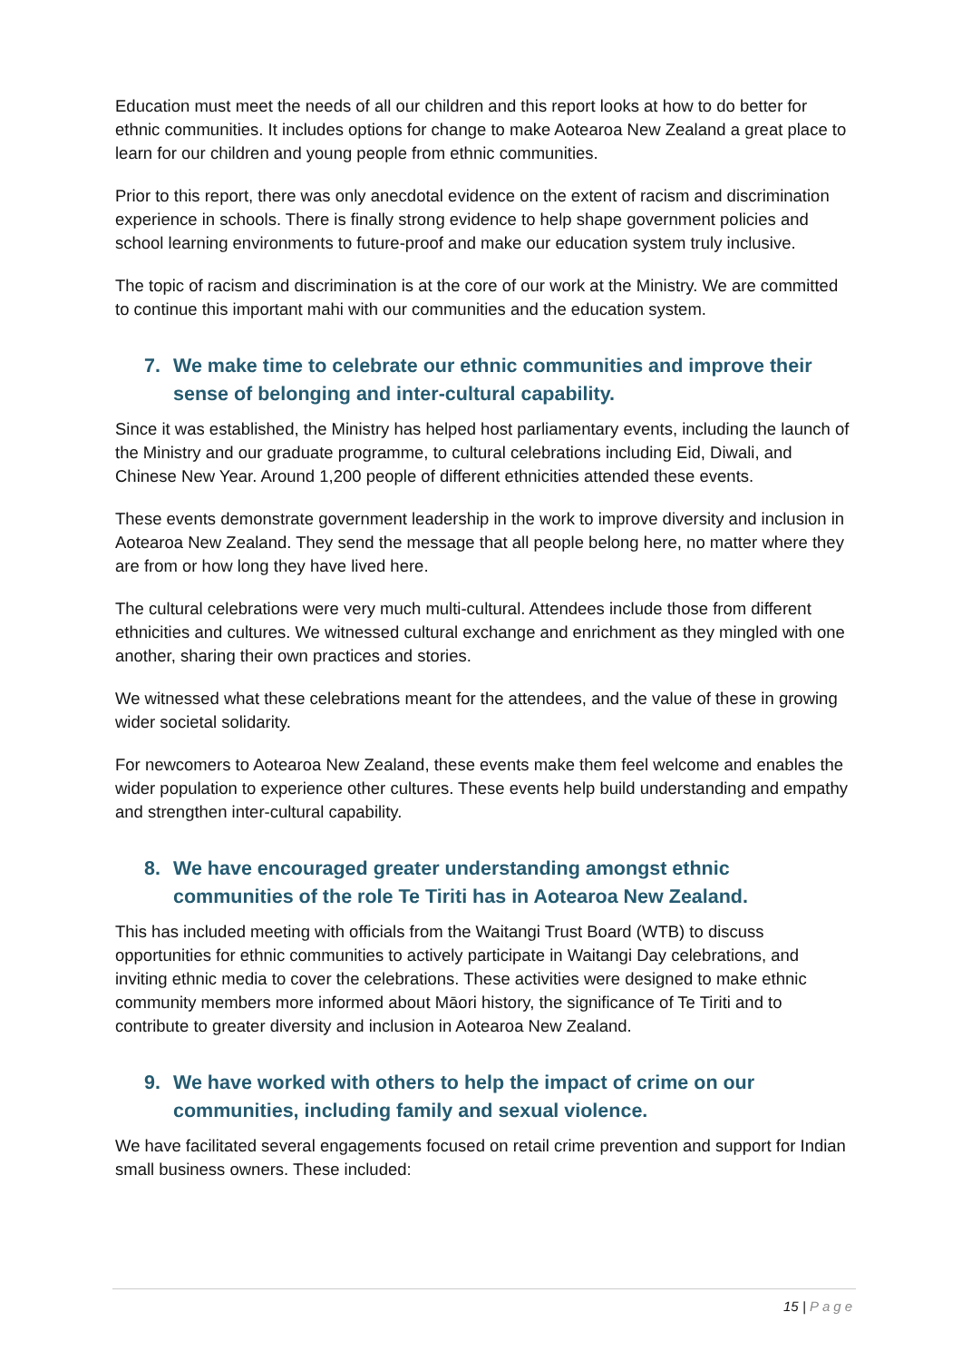Education must meet the needs of all our children and this report looks at how to do better for ethnic communities. It includes options for change to make Aotearoa New Zealand a great place to learn for our children and young people from ethnic communities.
Prior to this report, there was only anecdotal evidence on the extent of racism and discrimination experience in schools. There is finally strong evidence to help shape government policies and school learning environments to future-proof and make our education system truly inclusive.
The topic of racism and discrimination is at the core of our work at the Ministry. We are committed to continue this important mahi with our communities and the education system.
7. We make time to celebrate our ethnic communities and improve their sense of belonging and inter-cultural capability.
Since it was established, the Ministry has helped host parliamentary events, including the launch of the Ministry and our graduate programme, to cultural celebrations including Eid, Diwali, and Chinese New Year. Around 1,200 people of different ethnicities attended these events.
These events demonstrate government leadership in the work to improve diversity and inclusion in Aotearoa New Zealand. They send the message that all people belong here, no matter where they are from or how long they have lived here.
The cultural celebrations were very much multi-cultural. Attendees include those from different ethnicities and cultures. We witnessed cultural exchange and enrichment as they mingled with one another, sharing their own practices and stories.
We witnessed what these celebrations meant for the attendees, and the value of these in growing wider societal solidarity.
For newcomers to Aotearoa New Zealand, these events make them feel welcome and enables the wider population to experience other cultures. These events help build understanding and empathy and strengthen inter-cultural capability.
8. We have encouraged greater understanding amongst ethnic communities of the role Te Tiriti has in Aotearoa New Zealand.
This has included meeting with officials from the Waitangi Trust Board (WTB) to discuss opportunities for ethnic communities to actively participate in Waitangi Day celebrations, and inviting ethnic media to cover the celebrations. These activities were designed to make ethnic community members more informed about Māori history, the significance of Te Tiriti and to contribute to greater diversity and inclusion in Aotearoa New Zealand.
9. We have worked with others to help the impact of crime on our communities, including family and sexual violence.
We have facilitated several engagements focused on retail crime prevention and support for Indian small business owners. These included:
15 | Page